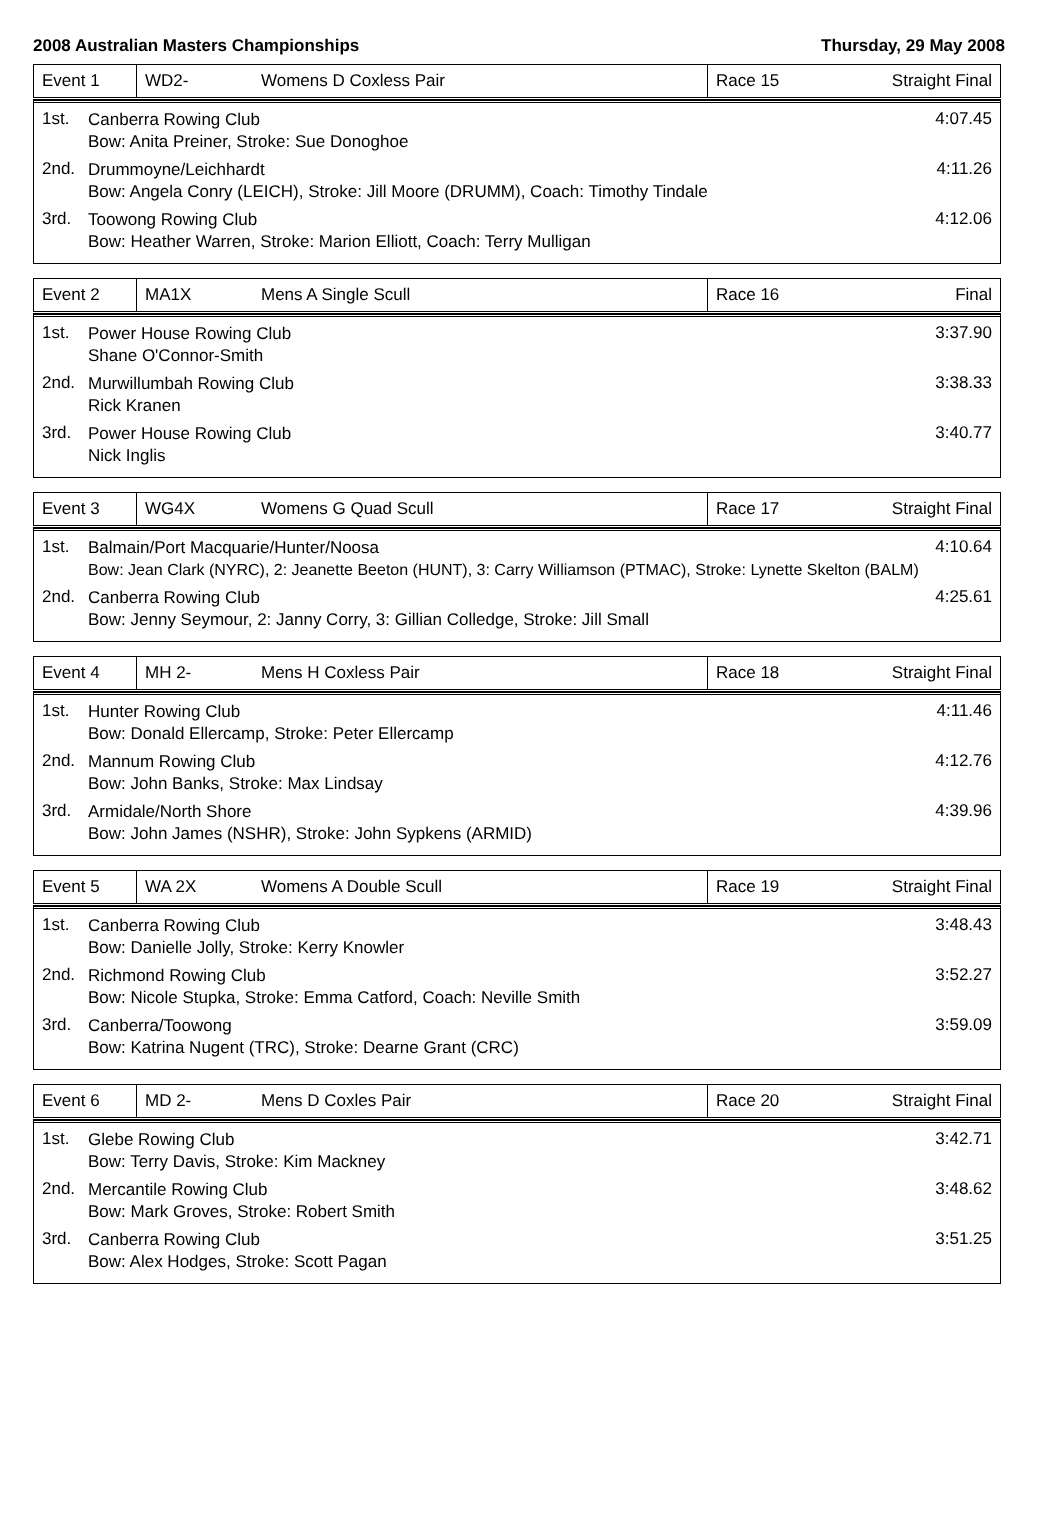2008 Australian Masters Championships Thursday, 29 May 2008
| Event 1 | WD2- | Womens D Coxless Pair | Race 15 | Straight Final |
1st. Canberra Rowing Club
Bow: Anita Preiner, Stroke: Sue Donoghoe 4:07.45
2nd. Drummoyne/Leichhardt
Bow: Angela Conry (LEICH), Stroke: Jill Moore (DRUMM), Coach: Timothy Tindale 4:11.26
3rd. Toowong Rowing Club
Bow: Heather Warren, Stroke: Marion Elliott, Coach: Terry Mulligan 4:12.06
| Event 2 | MA1X | Mens A Single Scull | Race 16 | Final |
1st. Power House Rowing Club
Shane O'Connor-Smith 3:37.90
2nd. Murwillumbah Rowing Club
Rick Kranen 3:38.33
3rd. Power House Rowing Club
Nick Inglis 3:40.77
| Event 3 | WG4X | Womens G Quad Scull | Race 17 | Straight Final |
1st. Balmain/Port Macquarie/Hunter/Noosa
Bow: Jean Clark (NYRC), 2: Jeanette Beeton (HUNT), 3: Carry Williamson (PTMAC), Stroke: Lynette Skelton (BALM) 4:10.64
2nd. Canberra Rowing Club
Bow: Jenny Seymour, 2: Janny Corry, 3: Gillian Colledge, Stroke: Jill Small 4:25.61
| Event 4 | MH 2- | Mens H Coxless Pair | Race 18 | Straight Final |
1st. Hunter Rowing Club
Bow: Donald Ellercamp, Stroke: Peter Ellercamp 4:11.46
2nd. Mannum Rowing Club
Bow: John Banks, Stroke: Max Lindsay 4:12.76
3rd. Armidale/North Shore
Bow: John James (NSHR), Stroke: John Sypkens (ARMID) 4:39.96
| Event 5 | WA 2X | Womens A Double Scull | Race 19 | Straight Final |
1st. Canberra Rowing Club
Bow: Danielle Jolly, Stroke: Kerry Knowler 3:48.43
2nd. Richmond Rowing Club
Bow: Nicole Stupka, Stroke: Emma Catford, Coach: Neville Smith 3:52.27
3rd. Canberra/Toowong
Bow: Katrina Nugent (TRC), Stroke: Dearne Grant (CRC) 3:59.09
| Event 6 | MD 2- | Mens D Coxles Pair | Race 20 | Straight Final |
1st. Glebe Rowing Club
Bow: Terry Davis, Stroke: Kim Mackney 3:42.71
2nd. Mercantile Rowing Club
Bow: Mark Groves, Stroke: Robert Smith 3:48.62
3rd. Canberra Rowing Club
Bow: Alex Hodges, Stroke: Scott Pagan 3:51.25